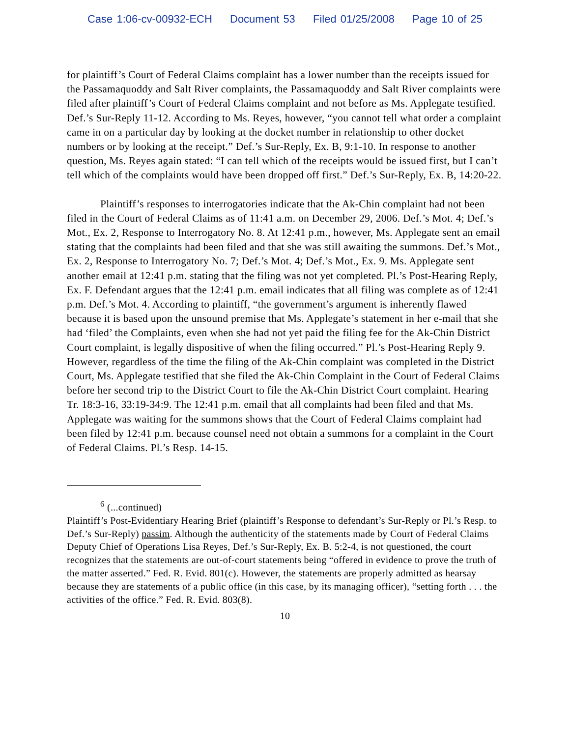Case 1:06-cv-00932-ECH Document 53 Filed 01/25/2008 Page 10 of 25
for plaintiff’s Court of Federal Claims complaint has a lower number than the receipts issued for the Passamaquoddy and Salt River complaints, the Passamaquoddy and Salt River complaints were filed after plaintiff’s Court of Federal Claims complaint and not before as Ms. Applegate testified. Def.’s Sur-Reply 11-12. According to Ms. Reyes, however, “you cannot tell what order a complaint came in on a particular day by looking at the docket number in relationship to other docket numbers or by looking at the receipt.” Def.’s Sur-Reply, Ex. B, 9:1-10. In response to another question, Ms. Reyes again stated: “I can tell which of the receipts would be issued first, but I can’t tell which of the complaints would have been dropped off first.” Def.’s Sur-Reply, Ex. B, 14:20-22.
Plaintiff’s responses to interrogatories indicate that the Ak-Chin complaint had not been filed in the Court of Federal Claims as of 11:41 a.m. on December 29, 2006. Def.’s Mot. 4; Def.’s Mot., Ex. 2, Response to Interrogatory No. 8. At 12:41 p.m., however, Ms. Applegate sent an email stating that the complaints had been filed and that she was still awaiting the summons. Def.’s Mot., Ex. 2, Response to Interrogatory No. 7; Def.’s Mot. 4; Def.’s Mot., Ex. 9. Ms. Applegate sent another email at 12:41 p.m. stating that the filing was not yet completed. Pl.’s Post-Hearing Reply, Ex. F. Defendant argues that the 12:41 p.m. email indicates that all filing was complete as of 12:41 p.m. Def.’s Mot. 4. According to plaintiff, “the government’s argument is inherently flawed because it is based upon the unsound premise that Ms. Applegate’s statement in her e-mail that she had ‘filed’ the Complaints, even when she had not yet paid the filing fee for the Ak-Chin District Court complaint, is legally dispositive of when the filing occurred.” Pl.’s Post-Hearing Reply 9. However, regardless of the time the filing of the Ak-Chin complaint was completed in the District Court, Ms. Applegate testified that she filed the Ak-Chin Complaint in the Court of Federal Claims before her second trip to the District Court to file the Ak-Chin District Court complaint. Hearing Tr. 18:3-16, 33:19-34:9. The 12:41 p.m. email that all complaints had been filed and that Ms. Applegate was waiting for the summons shows that the Court of Federal Claims complaint had been filed by 12:41 p.m. because counsel need not obtain a summons for a complaint in the Court of Federal Claims. Pl.’s Resp. 14-15.
<sup>6</sup> (...continued)
Plaintiff’s Post-Evidentiary Hearing Brief (plaintiff’s Response to defendant’s Sur-Reply or Pl.’s Resp. to Def.’s Sur-Reply) passim. Although the authenticity of the statements made by Court of Federal Claims Deputy Chief of Operations Lisa Reyes, Def.’s Sur-Reply, Ex. B. 5:2-4, is not questioned, the court recognizes that the statements are out-of-court statements being “offered in evidence to prove the truth of the matter asserted.” Fed. R. Evid. 801(c). However, the statements are properly admitted as hearsay because they are statements of a public office (in this case, by its managing officer), “setting forth . . . the activities of the office.” Fed. R. Evid. 803(8).
10